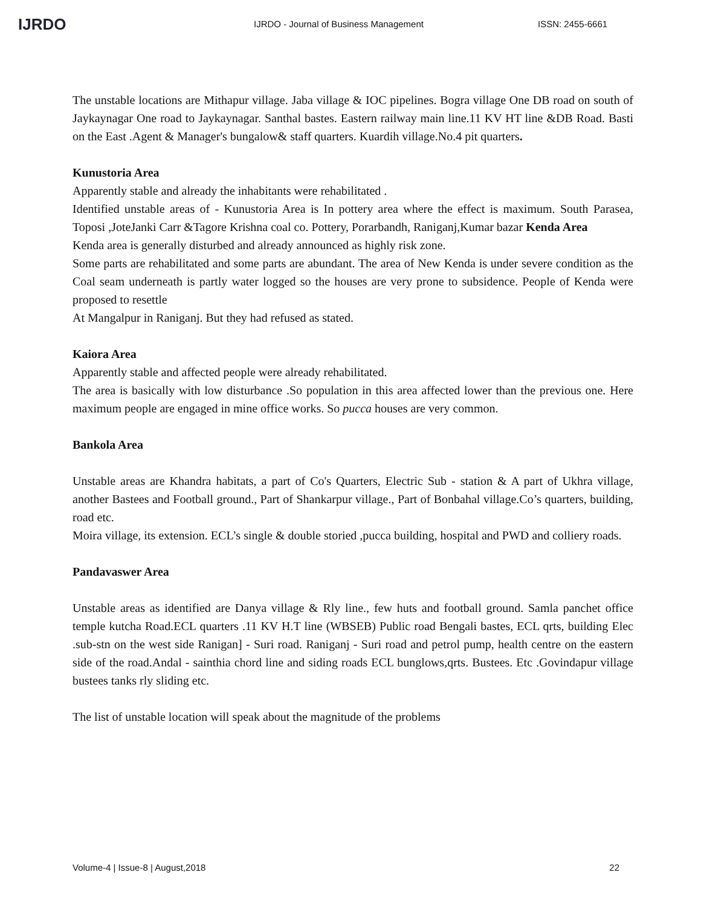IJRDO
IJRDO - Journal of Business Management ISSN: 2455-6661
The unstable locations are Mithapur village. Jaba village & IOC pipelines. Bogra village One DB road on south of Jaykaynagar One road to Jaykaynagar. Santhal bastes. Eastern railway main line.11 KV HT line &DB Road. Basti on the East .Agent & Manager's bungalow& staff quarters. Kuardih village.No.4 pit quarters.
Kunustoria Area
Apparently stable and already the inhabitants were rehabilitated .
Identified unstable areas of - Kunustoria Area is In pottery area where the effect is maximum. South Parasea, Toposi ,JoteJanki Carr &Tagore Krishna coal co. Pottery, Porarbandh, Raniganj,Kumar bazar Kenda Area
Kenda area is generally disturbed and already announced as highly risk zone.
Some parts are rehabilitated and some parts are abundant. The area of New Kenda is under severe condition as the Coal seam underneath is partly water logged so the houses are very prone to subsidence. People of Kenda were proposed to resettle
At Mangalpur in Raniganj. But they had refused as stated.
Kaiora Area
Apparently stable and affected people were already rehabilitated.
The area is basically with low disturbance .So population in this area affected lower than the previous one. Here maximum people are engaged in mine office works. So pucca houses are very common.
Bankola Area
Unstable areas are Khandra habitats, a part of Co's Quarters, Electric Sub - station & A part of Ukhra village, another Bastees and Football ground., Part of Shankarpur village., Part of Bonbahal village.Co’s quarters, building, road etc.
Moira village, its extension. ECL’s single & double storied ,pucca building, hospital and PWD and colliery roads.
Pandavaswer Area
Unstable areas as identified are Danya village & Rly line., few huts and football ground. Samla panchet office temple kutcha Road.ECL quarters .11 KV H.T line (WBSEB) Public road Bengali bastes, ECL qrts, building Elec .sub-stn on the west side Ranigan] - Suri road. Raniganj - Suri road and petrol pump, health centre on the eastern side of the road.Andal - sainthia chord line and siding roads ECL bunglows,qrts. Bustees. Etc .Govindapur village bustees tanks rly sliding etc.
The list of unstable location will speak about the magnitude of the problems
Volume-4 | Issue-8 | August,2018 22